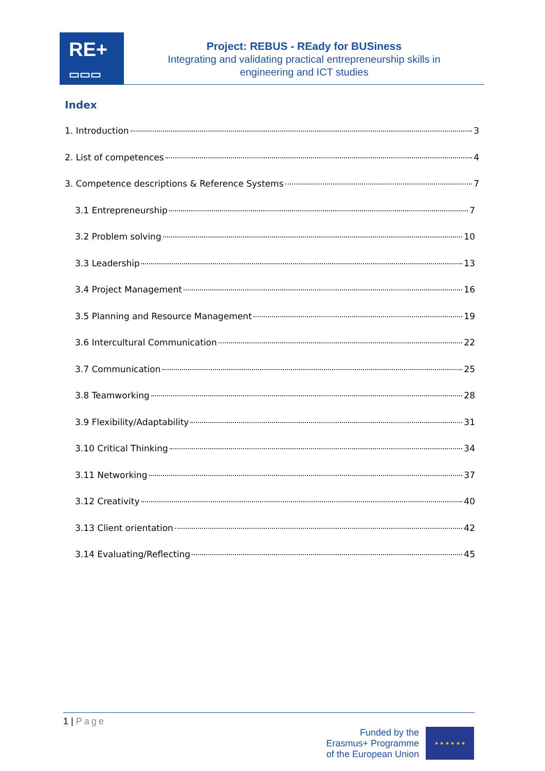RE+
▭▭▭
Project: REBUS - REady for BUSiness
Integrating and validating practical entrepreneurship skills in
engineering and ICT studies
Index
1. Introduction 3
2. List of competences 4
3. Competence descriptions & Reference Systems 7
3.1 Entrepreneurship 7
3.2 Problem solving 10
3.3 Leadership 13
3.4 Project Management 16
3.5 Planning and Resource Management 19
3.6 Intercultural Communication 22
3.7 Communication 25
3.8 Teamworking 28
3.9 Flexibility/Adaptability 31
3.10 Critical Thinking 34
3.11 Networking 37
3.12 Creativity 40
3.13 Client orientation 42
3.14 Evaluating/Reflecting 45
1 | Page
Funded by the
Erasmus+ Programme
of the European Union
★ ★ ★ ★ ★ ★